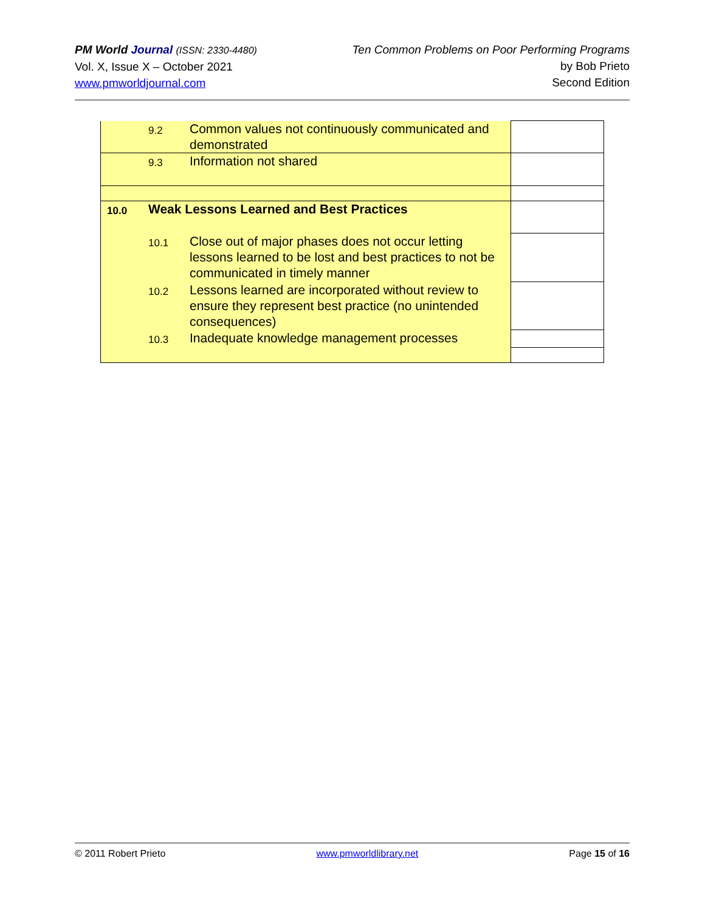PM World Journal (ISSN: 2330-4480)
Vol. X, Issue X – October 2021
www.pmworldjournal.com
Ten Common Problems on Poor Performing Programs
by Bob Prieto
Second Edition
| 9.2 Common values not continuously communicated and demonstrated | |
| 9.3 Information not shared | |
| 10.0 Weak Lessons Learned and Best Practices | |
| 10.1 Close out of major phases does not occur letting lessons learned to be lost and best practices to not be communicated in timely manner | |
| 10.2 Lessons learned are incorporated without review to ensure they represent best practice (no unintended consequences) | |
| 10.3 Inadequate knowledge management processes | |
© 2011 Robert Prieto www.pmworldlibrary.net Page 15 of 16